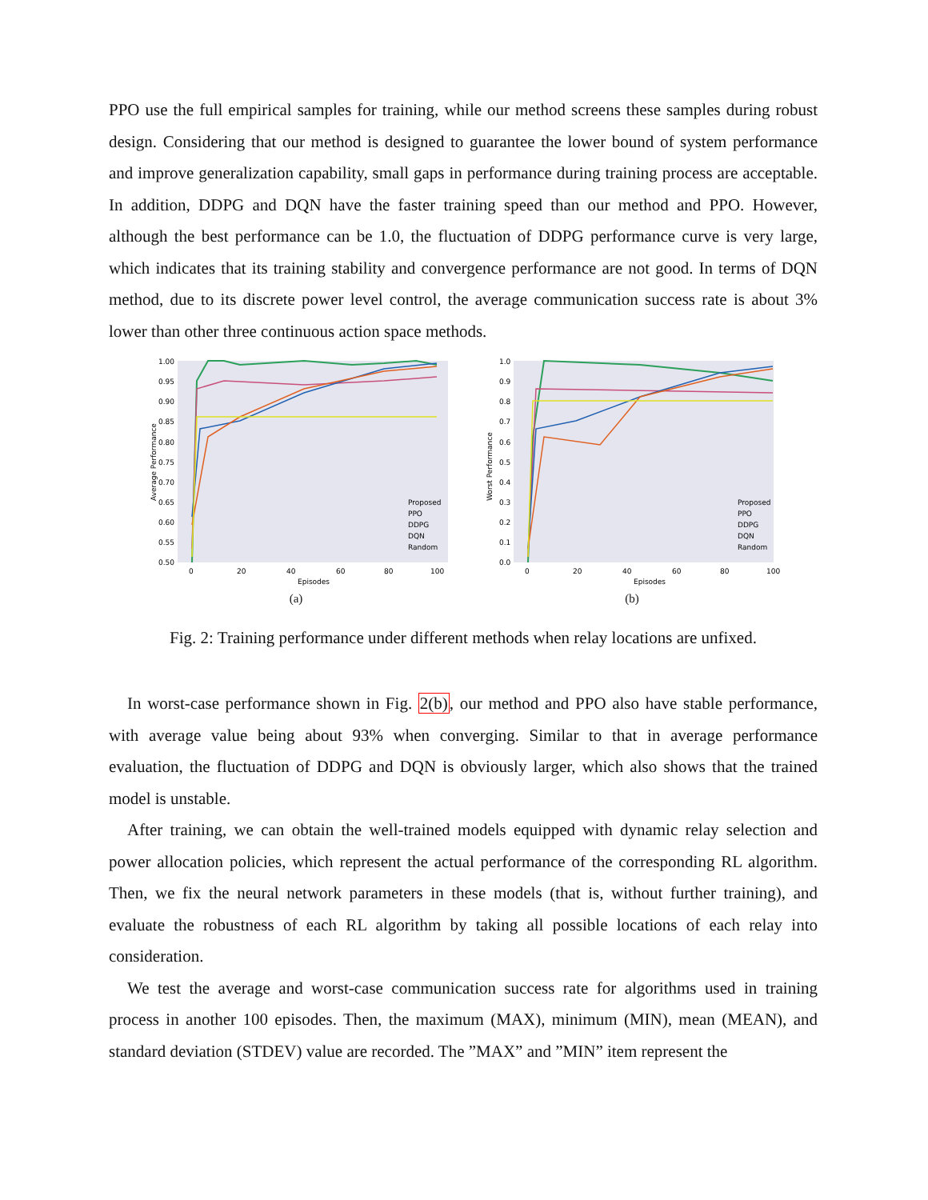PPO use the full empirical samples for training, while our method screens these samples during robust design. Considering that our method is designed to guarantee the lower bound of system performance and improve generalization capability, small gaps in performance during training process are acceptable. In addition, DDPG and DQN have the faster training speed than our method and PPO. However, although the best performance can be 1.0, the fluctuation of DDPG performance curve is very large, which indicates that its training stability and convergence performance are not good. In terms of DQN method, due to its discrete power level control, the average communication success rate is about 3% lower than other three continuous action space methods.
Average Performance
1.00
0.95
0.90
0.85
0.80
0.75
0.70
0.65
0.60
0.55
0.50
0
20
40
60
80
100
Episodes
Proposed
PPO
DDPG
DQN
Random
(a)
Worst Performance
1.0
0.9
0.8
0.7
0.6
0.5
0.4
0.3
0.2
0.1
0.0
0
20
40
60
80
100
Episodes
Proposed
PPO
DDPG
DQN
Random
(b)
Fig. 2: Training performance under different methods when relay locations are unfixed.
In worst-case performance shown in Fig. 2(b), our method and PPO also have stable performance, with average value being about 93% when converging. Similar to that in average performance evaluation, the fluctuation of DDPG and DQN is obviously larger, which also shows that the trained model is unstable.
After training, we can obtain the well-trained models equipped with dynamic relay selection and power allocation policies, which represent the actual performance of the corresponding RL algorithm. Then, we fix the neural network parameters in these models (that is, without further training), and evaluate the robustness of each RL algorithm by taking all possible locations of each relay into consideration.
We test the average and worst-case communication success rate for algorithms used in training process in another 100 episodes. Then, the maximum (MAX), minimum (MIN), mean (MEAN), and standard deviation (STDEV) value are recorded. The ”MAX” and ”MIN” item represent the